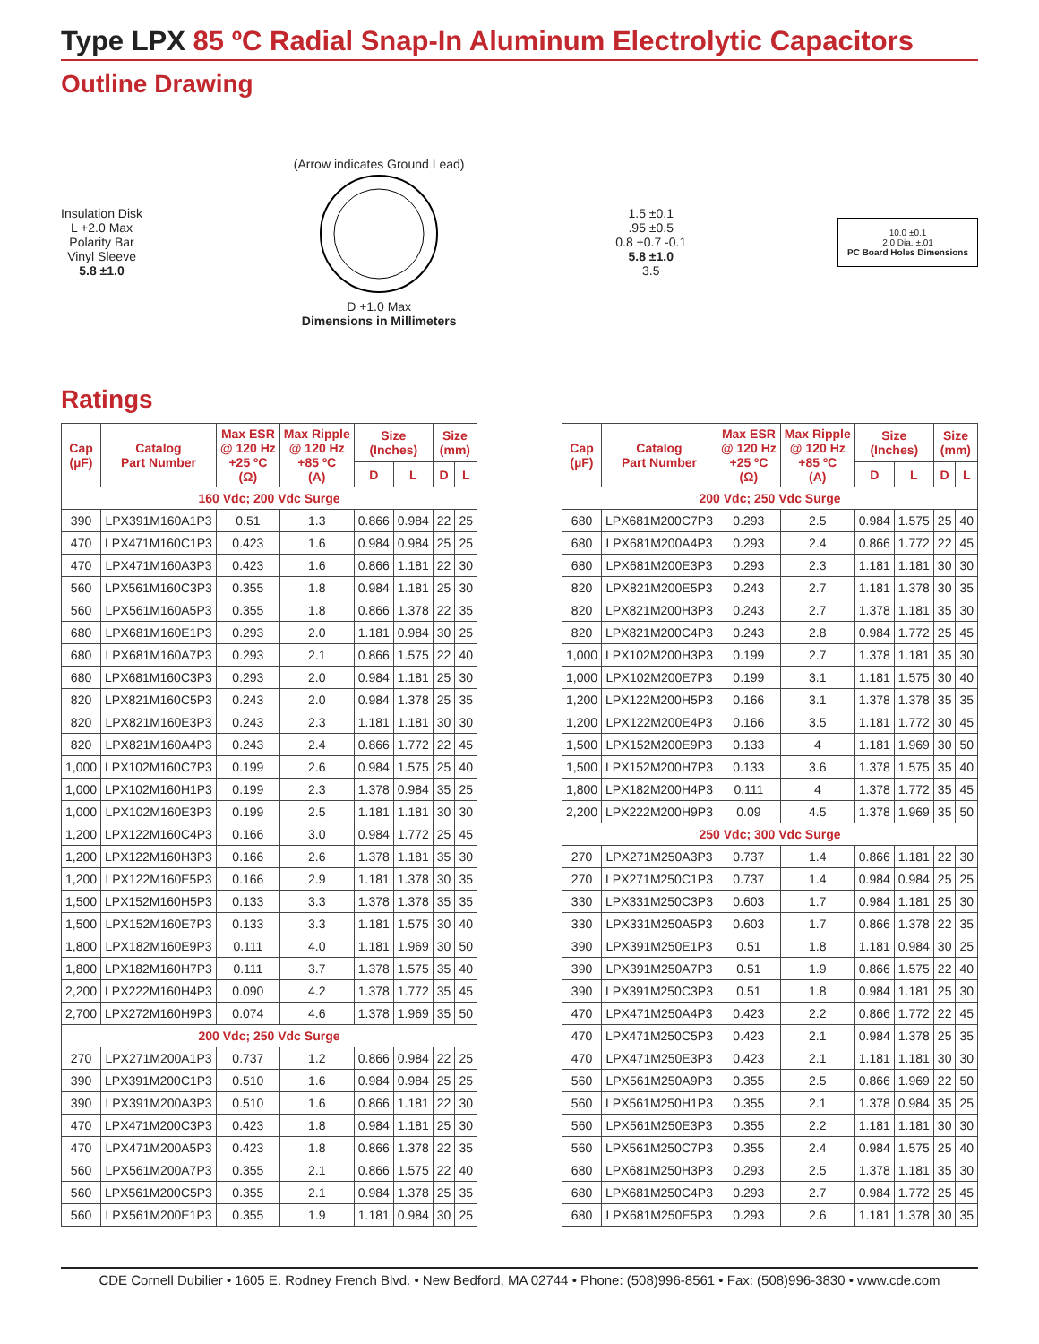Type LPX 85 ºC Radial Snap-In Aluminum Electrolytic Capacitors
Outline Drawing
Insulation Disk
L +2.0 Max
Polarity Bar
Vinyl Sleeve
5.8 ±1.0
(Arrow indicates Ground Lead)
D +1.0 Max
Dimensions in Millimeters
1.5 ±0.1
.95 ±0.5
0.8 +0.7 -0.1
5.8 ±1.0
3.5
10.0 ±0.1
2.0 Dia. ±.01
PC Board Holes Dimensions
Ratings
| Cap (µF) | Catalog Part Number | Max ESR @ 120 Hz +25 ºC (Ω) | Max Ripple @ 120 Hz +85 ºC (A) | Size (Inches) | | Size (mm) | |
| --- | --- | --- | --- | --- | --- | --- | --- |
| | | | | D | L | D | L |
| 160 Vdc; 200 Vdc Surge | | | | | | | |
| 390 | LPX391M160A1P3 | 0.51 | 1.3 | 0.866 | 0.984 | 22 | 25 |
| 470 | LPX471M160C1P3 | 0.423 | 1.6 | 0.984 | 0.984 | 25 | 25 |
| 470 | LPX471M160A3P3 | 0.423 | 1.6 | 0.866 | 1.181 | 22 | 30 |
| 560 | LPX561M160C3P3 | 0.355 | 1.8 | 0.984 | 1.181 | 25 | 30 |
| 560 | LPX561M160A5P3 | 0.355 | 1.8 | 0.866 | 1.378 | 22 | 35 |
| 680 | LPX681M160E1P3 | 0.293 | 2.0 | 1.181 | 0.984 | 30 | 25 |
| 680 | LPX681M160A7P3 | 0.293 | 2.1 | 0.866 | 1.575 | 22 | 40 |
| 680 | LPX681M160C3P3 | 0.293 | 2.0 | 0.984 | 1.181 | 25 | 30 |
| 820 | LPX821M160C5P3 | 0.243 | 2.0 | 0.984 | 1.378 | 25 | 35 |
| 820 | LPX821M160E3P3 | 0.243 | 2.3 | 1.181 | 1.181 | 30 | 30 |
| 820 | LPX821M160A4P3 | 0.243 | 2.4 | 0.866 | 1.772 | 22 | 45 |
| 1,000 | LPX102M160C7P3 | 0.199 | 2.6 | 0.984 | 1.575 | 25 | 40 |
| 1,000 | LPX102M160H1P3 | 0.199 | 2.3 | 1.378 | 0.984 | 35 | 25 |
| 1,000 | LPX102M160E3P3 | 0.199 | 2.5 | 1.181 | 1.181 | 30 | 30 |
| 1,200 | LPX122M160C4P3 | 0.166 | 3.0 | 0.984 | 1.772 | 25 | 45 |
| 1,200 | LPX122M160H3P3 | 0.166 | 2.6 | 1.378 | 1.181 | 35 | 30 |
| 1,200 | LPX122M160E5P3 | 0.166 | 2.9 | 1.181 | 1.378 | 30 | 35 |
| 1,500 | LPX152M160H5P3 | 0.133 | 3.3 | 1.378 | 1.378 | 35 | 35 |
| 1,500 | LPX152M160E7P3 | 0.133 | 3.3 | 1.181 | 1.575 | 30 | 40 |
| 1,800 | LPX182M160E9P3 | 0.111 | 4.0 | 1.181 | 1.969 | 30 | 50 |
| 1,800 | LPX182M160H7P3 | 0.111 | 3.7 | 1.378 | 1.575 | 35 | 40 |
| 2,200 | LPX222M160H4P3 | 0.090 | 4.2 | 1.378 | 1.772 | 35 | 45 |
| 2,700 | LPX272M160H9P3 | 0.074 | 4.6 | 1.378 | 1.969 | 35 | 50 |
| 200 Vdc; 250 Vdc Surge | | | | | | | |
| 270 | LPX271M200A1P3 | 0.737 | 1.2 | 0.866 | 0.984 | 22 | 25 |
| 390 | LPX391M200C1P3 | 0.510 | 1.6 | 0.984 | 0.984 | 25 | 25 |
| 390 | LPX391M200A3P3 | 0.510 | 1.6 | 0.866 | 1.181 | 22 | 30 |
| 470 | LPX471M200C3P3 | 0.423 | 1.8 | 0.984 | 1.181 | 25 | 30 |
| 470 | LPX471M200A5P3 | 0.423 | 1.8 | 0.866 | 1.378 | 22 | 35 |
| 560 | LPX561M200A7P3 | 0.355 | 2.1 | 0.866 | 1.575 | 22 | 40 |
| 560 | LPX561M200C5P3 | 0.355 | 2.1 | 0.984 | 1.378 | 25 | 35 |
| 560 | LPX561M200E1P3 | 0.355 | 1.9 | 1.181 | 0.984 | 30 | 25 |
| Cap (µF) | Catalog Part Number | Max ESR @ 120 Hz +25 ºC (Ω) | Max Ripple @ 120 Hz +85 ºC (A) | Size (Inches) | | Size (mm) | |
| --- | --- | --- | --- | --- | --- | --- | --- |
| | | | | D | L | D | L |
| 200 Vdc; 250 Vdc Surge | | | | | | | |
| 680 | LPX681M200C7P3 | 0.293 | 2.5 | 0.984 | 1.575 | 25 | 40 |
| 680 | LPX681M200A4P3 | 0.293 | 2.4 | 0.866 | 1.772 | 22 | 45 |
| 680 | LPX681M200E3P3 | 0.293 | 2.3 | 1.181 | 1.181 | 30 | 30 |
| 820 | LPX821M200E5P3 | 0.243 | 2.7 | 1.181 | 1.378 | 30 | 35 |
| 820 | LPX821M200H3P3 | 0.243 | 2.7 | 1.378 | 1.181 | 35 | 30 |
| 820 | LPX821M200C4P3 | 0.243 | 2.8 | 0.984 | 1.772 | 25 | 45 |
| 1,000 | LPX102M200H3P3 | 0.199 | 2.7 | 1.378 | 1.181 | 35 | 30 |
| 1,000 | LPX102M200E7P3 | 0.199 | 3.1 | 1.181 | 1.575 | 30 | 40 |
| 1,200 | LPX122M200H5P3 | 0.166 | 3.1 | 1.378 | 1.378 | 35 | 35 |
| 1,200 | LPX122M200E4P3 | 0.166 | 3.5 | 1.181 | 1.772 | 30 | 45 |
| 1,500 | LPX152M200E9P3 | 0.133 | 4 | 1.181 | 1.969 | 30 | 50 |
| 1,500 | LPX152M200H7P3 | 0.133 | 3.6 | 1.378 | 1.575 | 35 | 40 |
| 1,800 | LPX182M200H4P3 | 0.111 | 4 | 1.378 | 1.772 | 35 | 45 |
| 2,200 | LPX222M200H9P3 | 0.09 | 4.5 | 1.378 | 1.969 | 35 | 50 |
| 250 Vdc; 300 Vdc Surge | | | | | | | |
| 270 | LPX271M250A3P3 | 0.737 | 1.4 | 0.866 | 1.181 | 22 | 30 |
| 270 | LPX271M250C1P3 | 0.737 | 1.4 | 0.984 | 0.984 | 25 | 25 |
| 330 | LPX331M250C3P3 | 0.603 | 1.7 | 0.984 | 1.181 | 25 | 30 |
| 330 | LPX331M250A5P3 | 0.603 | 1.7 | 0.866 | 1.378 | 22 | 35 |
| 390 | LPX391M250E1P3 | 0.51 | 1.8 | 1.181 | 0.984 | 30 | 25 |
| 390 | LPX391M250A7P3 | 0.51 | 1.9 | 0.866 | 1.575 | 22 | 40 |
| 390 | LPX391M250C3P3 | 0.51 | 1.8 | 0.984 | 1.181 | 25 | 30 |
| 470 | LPX471M250A4P3 | 0.423 | 2.2 | 0.866 | 1.772 | 22 | 45 |
| 470 | LPX471M250C5P3 | 0.423 | 2.1 | 0.984 | 1.378 | 25 | 35 |
| 470 | LPX471M250E3P3 | 0.423 | 2.1 | 1.181 | 1.181 | 30 | 30 |
| 560 | LPX561M250A9P3 | 0.355 | 2.5 | 0.866 | 1.969 | 22 | 50 |
| 560 | LPX561M250H1P3 | 0.355 | 2.1 | 1.378 | 0.984 | 35 | 25 |
| 560 | LPX561M250E3P3 | 0.355 | 2.2 | 1.181 | 1.181 | 30 | 30 |
| 560 | LPX561M250C7P3 | 0.355 | 2.4 | 0.984 | 1.575 | 25 | 40 |
| 680 | LPX681M250H3P3 | 0.293 | 2.5 | 1.378 | 1.181 | 35 | 30 |
| 680 | LPX681M250C4P3 | 0.293 | 2.7 | 0.984 | 1.772 | 25 | 45 |
| 680 | LPX681M250E5P3 | 0.293 | 2.6 | 1.181 | 1.378 | 30 | 35 |
CDE Cornell Dubilier • 1605 E. Rodney French Blvd. • New Bedford, MA 02744 • Phone: (508)996-8561 • Fax: (508)996-3830 • www.cde.com